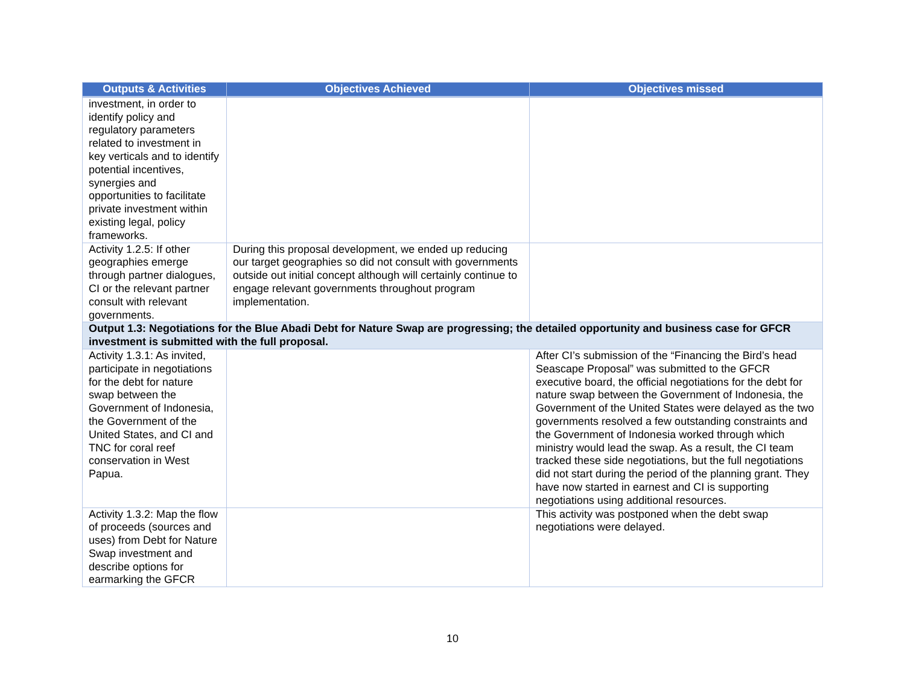| Outputs & Activities | Objectives Achieved | Objectives missed |
| --- | --- | --- |
| investment, in order to identify policy and regulatory parameters related to investment in key verticals and to identify potential incentives, synergies and opportunities to facilitate private investment within existing legal, policy frameworks. | | |
| Activity 1.2.5: If other geographies emerge through partner dialogues, CI or the relevant partner consult with relevant governments. | During this proposal development, we ended up reducing our target geographies so did not consult with governments outside out initial concept although will certainly continue to engage relevant governments throughout program implementation. | |
| Output 1.3: Negotiations for the Blue Abadi Debt for Nature Swap are progressing; the detailed opportunity and business case for GFCR investment is submitted with the full proposal. | | |
| Activity 1.3.1: As invited, participate in negotiations for the debt for nature swap between the Government of Indonesia, the Government of the United States, and CI and TNC for coral reef conservation in West Papua. | | After CI’s submission of the “Financing the Bird’s head Seascape Proposal” was submitted to the GFCR executive board, the official negotiations for the debt for nature swap between the Government of Indonesia, the Government of the United States were delayed as the two governments resolved a few outstanding constraints and the Government of Indonesia worked through which ministry would lead the swap. As a result, the CI team tracked these side negotiations, but the full negotiations did not start during the period of the planning grant. They have now started in earnest and CI is supporting negotiations using additional resources. |
| Activity 1.3.2: Map the flow of proceeds (sources and uses) from Debt for Nature Swap investment and describe options for earmarking the GFCR | | This activity was postponed when the debt swap negotiations were delayed. |
10